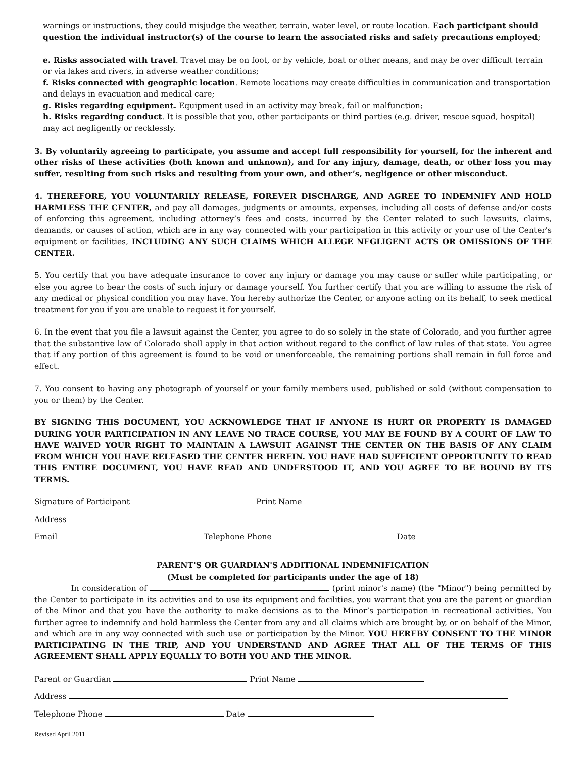warnings or instructions, they could misjudge the weather, terrain, water level, or route location. Each participant should question the individual instructor(s) of the course to learn the associated risks and safety precautions employed;
e. Risks associated with travel. Travel may be on foot, or by vehicle, boat or other means, and may be over difficult terrain or via lakes and rivers, in adverse weather conditions;
f. Risks connected with geographic location. Remote locations may create difficulties in communication and transportation and delays in evacuation and medical care;
g. Risks regarding equipment. Equipment used in an activity may break, fail or malfunction;
h. Risks regarding conduct. It is possible that you, other participants or third parties (e.g. driver, rescue squad, hospital) may act negligently or recklessly.
3. By voluntarily agreeing to participate, you assume and accept full responsibility for yourself, for the inherent and other risks of these activities (both known and unknown), and for any injury, damage, death, or other loss you may suffer, resulting from such risks and resulting from your own, and other’s, negligence or other misconduct.
4. THEREFORE, YOU VOLUNTARILY RELEASE, FOREVER DISCHARGE, AND AGREE TO INDEMNIFY AND HOLD HARMLESS THE CENTER, and pay all damages, judgments or amounts, expenses, including all costs of defense and/or costs of enforcing this agreement, including attorney’s fees and costs, incurred by the Center related to such lawsuits, claims, demands, or causes of action, which are in any way connected with your participation in this activity or your use of the Center's equipment or facilities, INCLUDING ANY SUCH CLAIMS WHICH ALLEGE NEGLIGENT ACTS OR OMISSIONS OF THE CENTER.
5. You certify that you have adequate insurance to cover any injury or damage you may cause or suffer while participating, or else you agree to bear the costs of such injury or damage yourself. You further certify that you are willing to assume the risk of any medical or physical condition you may have. You hereby authorize the Center, or anyone acting on its behalf, to seek medical treatment for you if you are unable to request it for yourself.
6. In the event that you file a lawsuit against the Center, you agree to do so solely in the state of Colorado, and you further agree that the substantive law of Colorado shall apply in that action without regard to the conflict of law rules of that state. You agree that if any portion of this agreement is found to be void or unenforceable, the remaining portions shall remain in full force and effect.
7. You consent to having any photograph of yourself or your family members used, published or sold (without compensation to you or them) by the Center.
BY SIGNING THIS DOCUMENT, YOU ACKNOWLEDGE THAT IF ANYONE IS HURT OR PROPERTY IS DAMAGED DURING YOUR PARTICIPATION IN ANY LEAVE NO TRACE COURSE, YOU MAY BE FOUND BY A COURT OF LAW TO HAVE WAIVED YOUR RIGHT TO MAINTAIN A LAWSUIT AGAINST THE CENTER ON THE BASIS OF ANY CLAIM FROM WHICH YOU HAVE RELEASED THE CENTER HEREIN. YOU HAVE HAD SUFFICIENT OPPORTUNITY TO READ THIS ENTIRE DOCUMENT, YOU HAVE READ AND UNDERSTOOD IT, AND YOU AGREE TO BE BOUND BY ITS TERMS.
Signature of Participant Print Name
Address
Email Telephone Phone Date
PARENT'S OR GUARDIAN'S ADDITIONAL INDEMNIFICATION
(Must be completed for participants under the age of 18)
In consideration of (print minor's name) (the "Minor") being permitted by the Center to participate in its activities and to use its equipment and facilities, you warrant that you are the parent or guardian of the Minor and that you have the authority to make decisions as to the Minor’s participation in recreational activities, You further agree to indemnify and hold harmless the Center from any and all claims which are brought by, or on behalf of the Minor, and which are in any way connected with such use or participation by the Minor. YOU HEREBY CONSENT TO THE MINOR PARTICIPATING IN THE TRIP, AND YOU UNDERSTAND AND AGREE THAT ALL OF THE TERMS OF THIS AGREEMENT SHALL APPLY EQUALLY TO BOTH YOU AND THE MINOR.
Parent or Guardian Print Name
Address
Telephone Phone Date
Revised April 2011